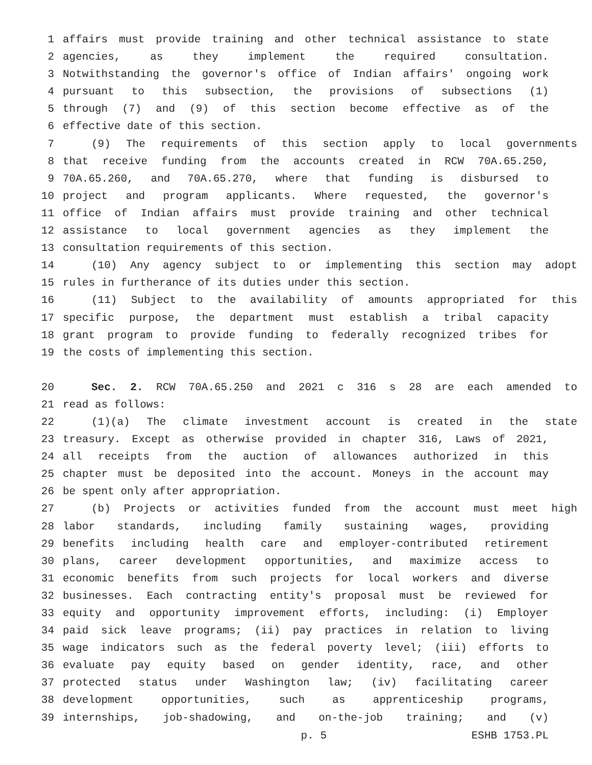1 affairs must provide training and other technical assistance to state
2 agencies, as they implement the required consultation.
3 Notwithstanding the governor's office of Indian affairs' ongoing work
4 pursuant to this subsection, the provisions of subsections (1)
5 through (7) and (9) of this section become effective as of the
6 effective date of this section.
7 (9) The requirements of this section apply to local governments
8 that receive funding from the accounts created in RCW 70A.65.250,
9 70A.65.260, and 70A.65.270, where that funding is disbursed to
10 project and program applicants. Where requested, the governor's
11 office of Indian affairs must provide training and other technical
12 assistance to local government agencies as they implement the
13 consultation requirements of this section.
14 (10) Any agency subject to or implementing this section may adopt
15 rules in furtherance of its duties under this section.
16 (11) Subject to the availability of amounts appropriated for this
17 specific purpose, the department must establish a tribal capacity
18 grant program to provide funding to federally recognized tribes for
19 the costs of implementing this section.
20 Sec. 2. RCW 70A.65.250 and 2021 c 316 s 28 are each amended to
21 read as follows:
22 (1)(a) The climate investment account is created in the state
23 treasury. Except as otherwise provided in chapter 316, Laws of 2021,
24 all receipts from the auction of allowances authorized in this
25 chapter must be deposited into the account. Moneys in the account may
26 be spent only after appropriation.
27 (b) Projects or activities funded from the account must meet high
28 labor standards, including family sustaining wages, providing
29 benefits including health care and employer-contributed retirement
30 plans, career development opportunities, and maximize access to
31 economic benefits from such projects for local workers and diverse
32 businesses. Each contracting entity's proposal must be reviewed for
33 equity and opportunity improvement efforts, including: (i) Employer
34 paid sick leave programs; (ii) pay practices in relation to living
35 wage indicators such as the federal poverty level; (iii) efforts to
36 evaluate pay equity based on gender identity, race, and other
37 protected status under Washington law; (iv) facilitating career
38 development opportunities, such as apprenticeship programs,
39 internships, job-shadowing, and on-the-job training; and (v)
p. 5 ESHB 1753.PL